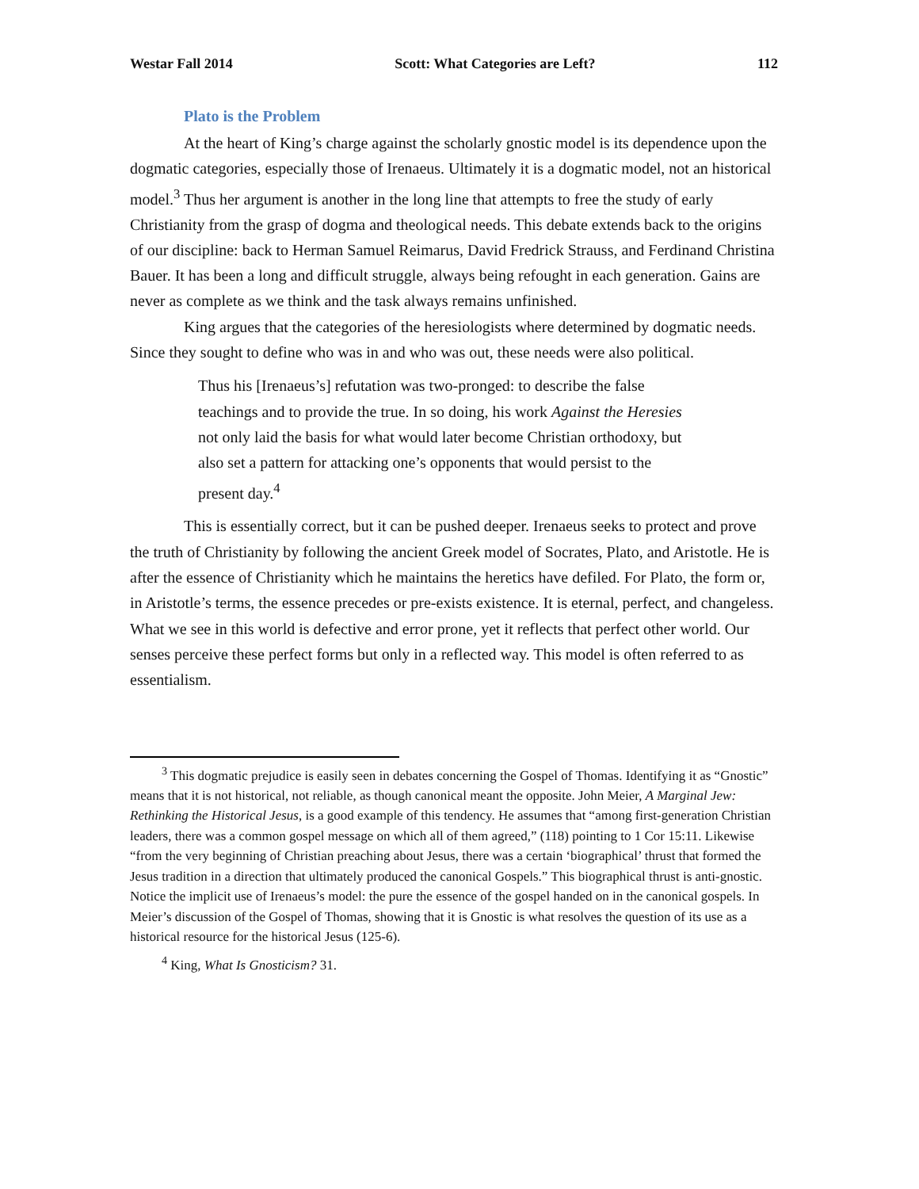Westar Fall 2014 Scott: What Categories are Left? 112
Plato is the Problem
At the heart of King’s charge against the scholarly gnostic model is its dependence upon the dogmatic categories, especially those of Irenaeus. Ultimately it is a dogmatic model, not an historical model.<sup>3</sup> Thus her argument is another in the long line that attempts to free the study of early Christianity from the grasp of dogma and theological needs. This debate extends back to the origins of our discipline: back to Herman Samuel Reimarus, David Fredrick Strauss, and Ferdinand Christina Bauer. It has been a long and difficult struggle, always being refought in each generation. Gains are never as complete as we think and the task always remains unfinished.
King argues that the categories of the heresiologists where determined by dogmatic needs. Since they sought to define who was in and who was out, these needs were also political.
Thus his [Irenaeus’s] refutation was two-pronged: to describe the false teachings and to provide the true. In so doing, his work Against the Heresies not only laid the basis for what would later become Christian orthodoxy, but also set a pattern for attacking one’s opponents that would persist to the present day.<sup>4</sup>
This is essentially correct, but it can be pushed deeper. Irenaeus seeks to protect and prove the truth of Christianity by following the ancient Greek model of Socrates, Plato, and Aristotle. He is after the essence of Christianity which he maintains the heretics have defiled. For Plato, the form or, in Aristotle’s terms, the essence precedes or pre-exists existence. It is eternal, perfect, and changeless. What we see in this world is defective and error prone, yet it reflects that perfect other world. Our senses perceive these perfect forms but only in a reflected way. This model is often referred to as essentialism.
<sup>3</sup> This dogmatic prejudice is easily seen in debates concerning the Gospel of Thomas. Identifying it as “Gnostic” means that it is not historical, not reliable, as though canonical meant the opposite. John Meier, A Marginal Jew: Rethinking the Historical Jesus, is a good example of this tendency. He assumes that “among first-generation Christian leaders, there was a common gospel message on which all of them agreed,” (118) pointing to 1 Cor 15:11. Likewise “from the very beginning of Christian preaching about Jesus, there was a certain ‘biographical’ thrust that formed the Jesus tradition in a direction that ultimately produced the canonical Gospels.” This biographical thrust is anti-gnostic. Notice the implicit use of Irenaeus’s model: the pure the essence of the gospel handed on in the canonical gospels. In Meier’s discussion of the Gospel of Thomas, showing that it is Gnostic is what resolves the question of its use as a historical resource for the historical Jesus (125-6).
<sup>4</sup> King, What Is Gnosticism? 31.